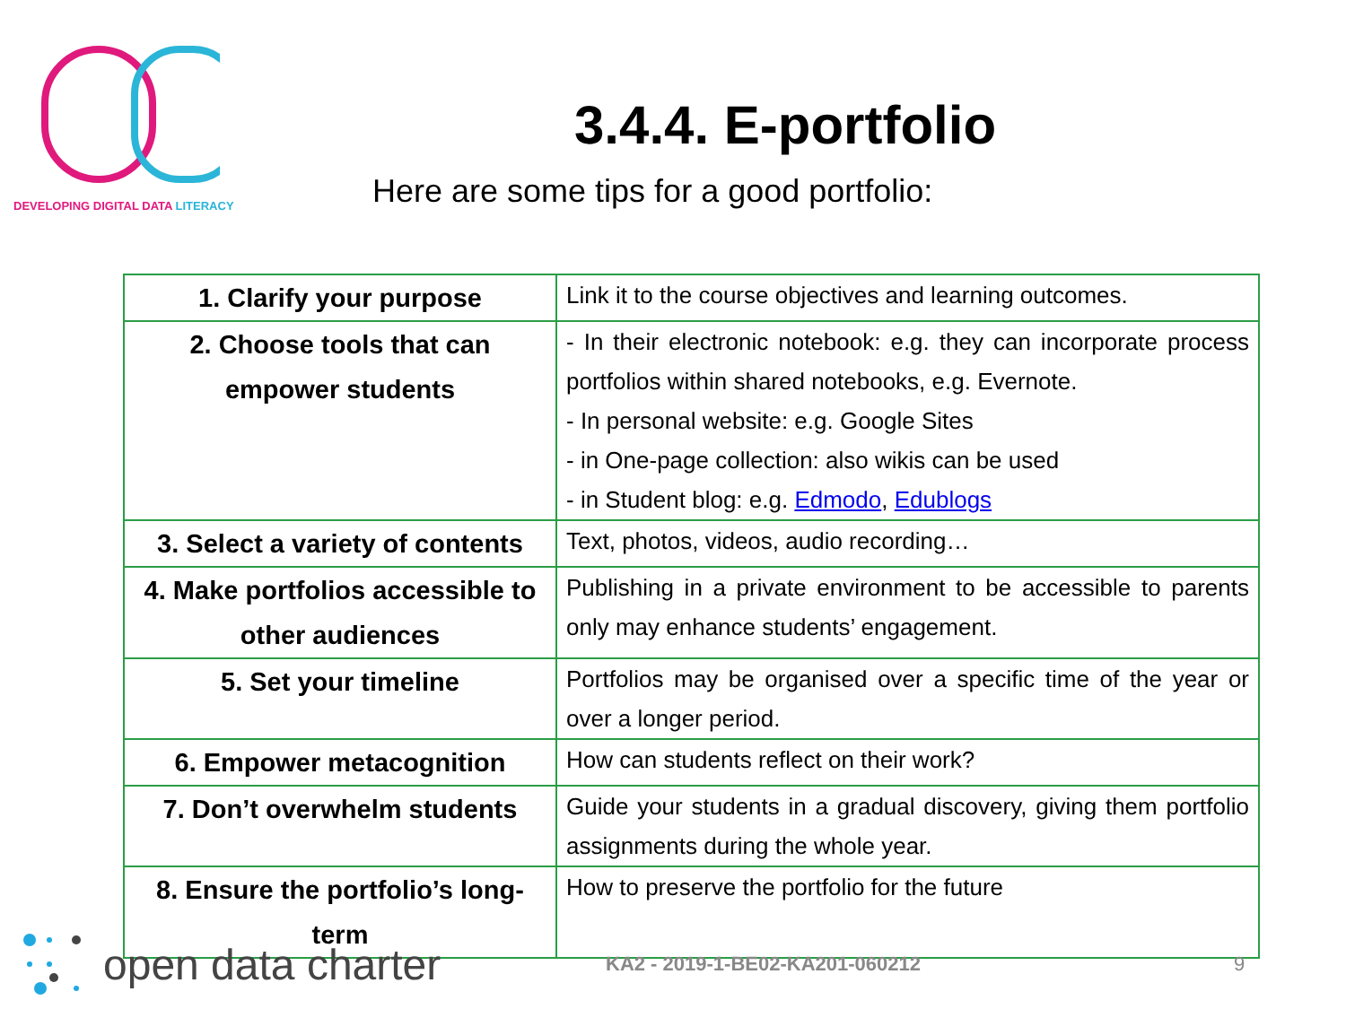DEVELOPING DIGITAL DATA LITERACY
3.4.4. E-portfolio
Here are some tips for a good portfolio:
| 1. Clarify your purpose | Link it to the course objectives and learning outcomes. |
| 2. Choose tools that can empower students | - In their electronic notebook: e.g. they can incorporate process portfolios within shared notebooks, e.g. Evernote. - In personal website: e.g. Google Sites - in One-page collection: also wikis can be used - in Student blog: e.g. Edmodo , Edublogs |
| 3. Select a variety of contents | Text, photos, videos, audio recording… |
| 4. Make portfolios accessible to other audiences | Publishing in a private environment to be accessible to parents only may enhance students’ engagement. |
| 5. Set your timeline | Portfolios may be organised over a specific time of the year or over a longer period. |
| 6. Empower metacognition | How can students reflect on their work? |
| 7. Don’t overwhelm students | Guide your students in a gradual discovery, giving them portfolio assignments during the whole year. |
| 8. Ensure the portfolio’s long-term | How to preserve the portfolio for the future |
open data charter
KA2 - 2019-1-BE02-KA201-060212 9